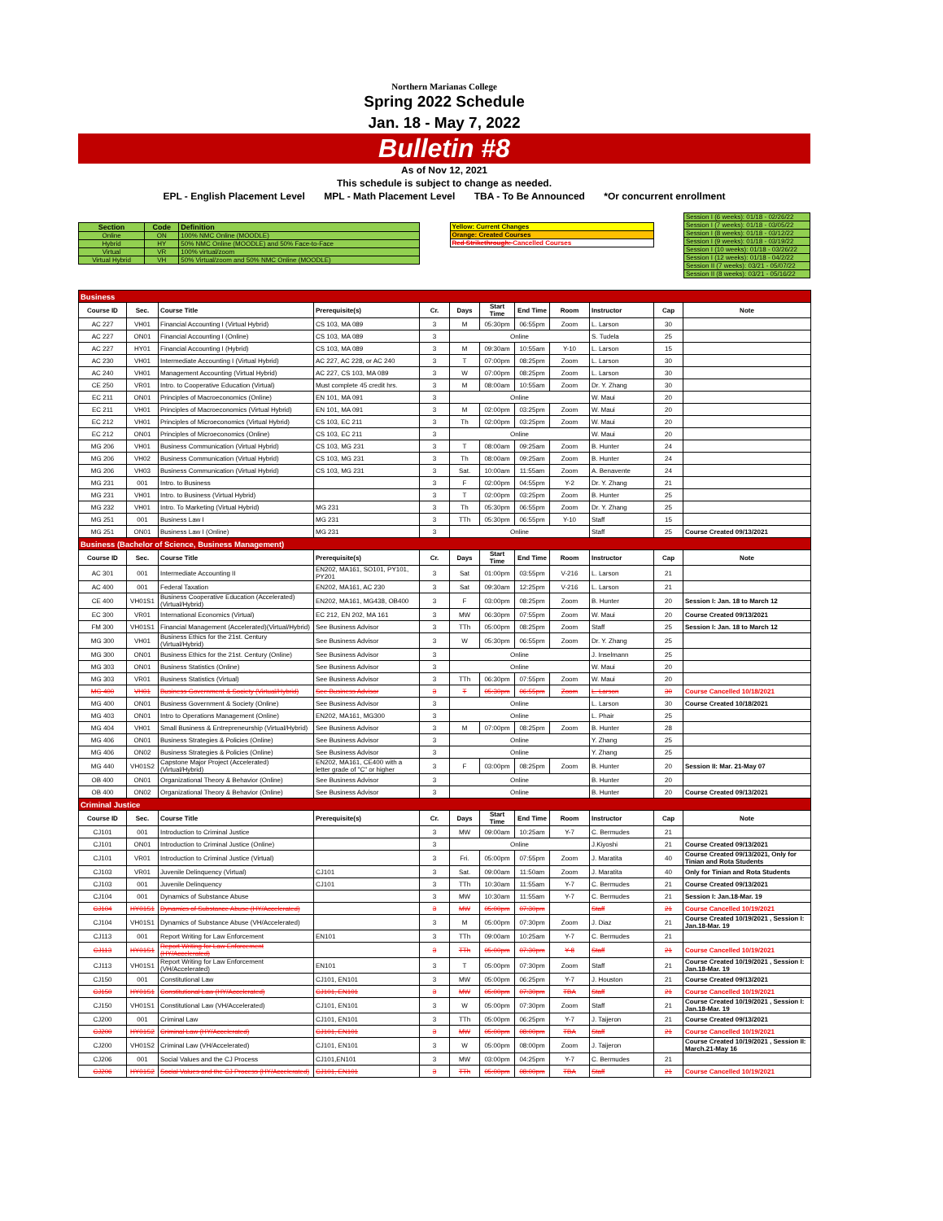Northern Marianas College
Spring 2022 Schedule
Jan. 18 - May 7, 2022
Bulletin #8
As of Nov 12, 2021
This schedule is subject to change as needed.
EPL - English Placement Level MPL - Math Placement Level TBA - To Be Announced *Or concurrent enrollment
| Section | Code | Definition |
| --- | --- | --- |
| Online | ON | 100% NMC Online (MOODLE) |
| Hybrid | HY | 50% NMC Online (MOODLE) and 50% Face-to-Face |
| Virtual | VR | 100% virtual/zoom |
| Virtual Hybrid | VH | 50% Virtual/zoom and 50% NMC Online (MOODLE) |
| Yellow: Current Changes |
| Orange: Created Courses |
| Red Strikethrough: Cancelled Courses |
| Session I (6 weeks): 01/18 - 02/26/22 |
| Session I (7 weeks): 01/18 - 03/05/22 |
| Session I (8 weeks): 01/18 - 03/12/22 |
| Session I (9 weeks): 01/18 - 03/19/22 |
| Session I (10 weeks): 01/18 - 03/26/22 |
| Session I (12 weeks): 01/18 - 04/2/22 |
| Session II (7 weeks): 03/21 - 05/07/22 |
| Session II (8 weeks): 03/21 - 05/16/22 |
| Business | | | | | | | | | | | |
| Course ID | Sec. | Course Title | Prerequisite(s) | Cr. | Days | Start Time | End Time | Room | Instructor | Cap | Note |
| AC 227 | VH01 | Financial Accounting I (Virtual Hybrid) | CS 103, MA 089 | 3 | M | 05:30pm | 06:55pm | Zoom | L. Larson | 30 | |
| AC 227 | ON01 | Financial Accounting I (Online) | CS 103, MA 089 | 3 | Online | | | | S. Tudela | 25 | |
| AC 227 | HY01 | Financial Accounting I (Hybrid) | CS 103, MA 089 | 3 | M | 09:30am | 10:55am | Y-10 | L. Larson | 15 | |
| AC 230 | VH01 | Intermediate Accounting I (Virtual Hybrid) | AC 227, AC 228, or AC 240 | 3 | T | 07:00pm | 08:25pm | Zoom | L. Larson | 30 | |
| AC 240 | VH01 | Management Accounting (Virtual Hybrid) | AC 227, CS 103, MA 089 | 3 | W | 07:00pm | 08:25pm | Zoom | L. Larson | 30 | |
| CE 250 | VR01 | Intro. to Cooperative Education (Virtual) | Must complete 45 credit hrs. | 3 | M | 08:00am | 10:55am | Zoom | Dr. Y. Zhang | 30 | |
| EC 211 | ON01 | Principles of Macroeconomics (Online) | EN 101, MA 091 | 3 | Online | | | | W. Maui | 20 | |
| EC 211 | VH01 | Principles of Macroeconomics (Virtual Hybrid) | EN 101, MA 091 | 3 | M | 02:00pm | 03:25pm | Zoom | W. Maui | 20 | |
| EC 212 | VH01 | Principles of Microeconomics (Virtual Hybrid) | CS 103, EC 211 | 3 | Th | 02:00pm | 03:25pm | Zoom | W. Maui | 20 | |
| EC 212 | ON01 | Principles of Microeconomics (Online) | CS 103, EC 211 | 3 | Online | | | | W. Maui | 20 | |
| MG 206 | VH01 | Business Communication (Virtual Hybrid) | CS 103, MG 231 | 3 | T | 08:00am | 09:25am | Zoom | B. Hunter | 24 | |
| MG 206 | VH02 | Business Communication (Virtual Hybrid) | CS 103, MG 231 | 3 | Th | 08:00am | 09:25am | Zoom | B. Hunter | 24 | |
| MG 206 | VH03 | Business Communication (Virtual Hybrid) | CS 103, MG 231 | 3 | Sat. | 10:00am | 11:55am | Zoom | A. Benavente | 24 | |
| MG 231 | 001 | Intro. to Business | | 3 | F | 02:00pm | 04:55pm | Y-2 | Dr. Y. Zhang | 21 | |
| MG 231 | VH01 | Intro. to Business (Virtual Hybrid) | | 3 | T | 02:00pm | 03:25pm | Zoom | B. Hunter | 25 | |
| MG 232 | VH01 | Intro. To Marketing (Virtual Hybrid) | MG 231 | 3 | Th | 05:30pm | 06:55pm | Zoom | Dr. Y. Zhang | 25 | |
| MG 251 | 001 | Business Law I | MG 231 | 3 | TTh | 05:30pm | 06:55pm | Y-10 | Staff | 15 | |
| MG 251 | ON01 | Business Law I (Online) | MG 231 | 3 | Online | | | | Staff | 25 | Course Created 09/13/2021 |
| Business (Bachelor of Science, Business Management) | | | | | | | | | | | |
| Course ID | Sec. | Course Title | Prerequisite(s) | Cr. | Days | Start Time | End Time | Room | Instructor | Cap | Note |
| AC 301 | 001 | Intermediate Accounting II | EN202, MA161, SO101, PY101, PY201 | 3 | Sat | 01:00pm | 03:55pm | V-216 | L. Larson | 21 | |
| AC 400 | 001 | Federal Taxation | EN202, MA161, AC 230 | 3 | Sat | 09:30am | 12:25pm | V-216 | L. Larson | 21 | |
| CE 400 | VH01S1 | Business Cooperative Education (Accelerated)(Virtual/Hybrid) | EN202, MA161, MG438, OB400 | 3 | F | 03:00pm | 08:25pm | Zoom | B. Hunter | 20 | Session I: Jan. 18 to March 12 |
| EC 300 | VR01 | International Economics (Virtual) | EC 212, EN 202, MA 161 | 3 | MW | 06:30pm | 07:55pm | Zoom | W. Maui | 20 | Course Created 09/13/2021 |
| FM 300 | VH01S1 | Financial Management (Accelerated)(Virtual/Hybrid) | See Business Advisor | 3 | TTh | 05:00pm | 08:25pm | Zoom | Staff | 25 | Session I: Jan. 18 to March 12 |
| MG 300 | VH01 | Business Ethics for the 21st. Century (Virtual/Hybrid) | See Business Advisor | 3 | W | 05:30pm | 06:55pm | Zoom | Dr. Y. Zhang | 25 | |
| MG 300 | ON01 | Business Ethics for the 21st. Century (Online) | See Business Advisor | 3 | Online | | | | J. Inselmann | 25 | |
| MG 303 | ON01 | Business Statistics (Online) | See Business Advisor | 3 | Online | | | | W. Maui | 20 | |
| MG 303 | VR01 | Business Statistics (Virtual) | See Business Advisor | 3 | TTh | 06:30pm | 07:55pm | Zoom | W. Maui | 20 | |
| MG 400 | VH01 | Business Government & Society (Virtual/Hybrid) | See Business Advisor | 3 | T | 05:30pm | 06:55pm | Zoom | L. Larson | 30 | Course Cancelled 10/18/2021 |
| MG 400 | ON01 | Business Government & Society (Online) | See Business Advisor | 3 | Online | | | | L. Larson | 30 | Course Created 10/18/2021 |
| MG 403 | ON01 | Intro to Operations Management (Online) | EN202, MA161, MG300 | 3 | Online | | | | L. Phair | 25 | |
| MG 404 | VH01 | Small Business & Entrepreneurship (Virtual/Hybrid) | See Business Advisor | 3 | M | 07:00pm | 08:25pm | Zoom | B. Hunter | 28 | |
| MG 406 | ON01 | Business Strategies & Policies (Online) | See Business Advisor | 3 | Online | | | | Y. Zhang | 25 | |
| MG 406 | ON02 | Business Strategies & Policies (Online) | See Business Advisor | 3 | Online | | | | Y. Zhang | 25 | |
| MG 440 | VH01S2 | Capstone Major Project (Accelerated)(Virtual/Hybrid) | EN202, MA161, CE400 with a letter grade of "C" or higher | 3 | F | 03:00pm | 08:25pm | Zoom | B. Hunter | 20 | Session II: Mar. 21-May 07 |
| OB 400 | ON01 | Organizational Theory & Behavior (Online) | See Business Advisor | 3 | Online | | | | B. Hunter | 20 | |
| OB 400 | ON02 | Organizational Theory & Behavior (Online) | See Business Advisor | 3 | Online | | | | B. Hunter | 20 | Course Created 09/13/2021 |
| Criminal Justice | | | | | | | | | | | |
| Course ID | Sec. | Course Title | Prerequisite(s) | Cr. | Days | Start Time | End Time | Room | Instructor | Cap | Note |
| CJ101 | 001 | Introduction to Criminal Justice | | 3 | MW | 09:00am | 10:25am | Y-7 | C. Bermudes | 21 | |
| CJ101 | ON01 | Introduction to Criminal Justice (Online) | | 3 | Online | | | | J.Kiyoshi | 21 | Course Created 09/13/2021 |
| CJ101 | VR01 | Introduction to Criminal Justice (Virtual) | | 3 | Fri. | 05:00pm | 07:55pm | Zoom | J. Maratita | 40 | Course Created 09/13/2021, Only for Tinian and Rota Students |
| CJ103 | VR01 | Juvenile Delinquency (Virtual) | CJ101 | 3 | Sat. | 09:00am | 11:50am | Zoom | J. Maratita | 40 | Only for Tinian and Rota Students |
| CJ103 | 001 | Juvenile Delinquency | CJ101 | 3 | TTh | 10:30am | 11:55am | Y-7 | C. Bermudes | 21 | Course Created 09/13/2021 |
| CJ104 | 001 | Dynamics of Substance Abuse | | 3 | MW | 10:30am | 11:55am | Y-7 | C. Bermudes | 21 | Session I: Jan.18-Mar. 19 |
| CJ104 | HY01S1 | Dynamics of Substance Abuse (HY/Accelerated) | | 3 | MW | 05:00pm | 07:30pm | | Staff | 21 | Course Cancelled 10/19/2021 |
| CJ104 | VH01S1 | Dynamics of Substance Abuse (VH/Accelerated) | | 3 | M | 05:00pm | 07:30pm | Zoom | J. Diaz | 21 | Course Created 10/19/2021 , Session I: Jan.18-Mar. 19 |
| CJ113 | 001 | Report Writing for Law Enforcement | EN101 | 3 | TTh | 09:00am | 10:25am | Y-7 | C. Bermudes | 21 | |
| CJ113 | HY01S1 | Report Writing for Law Enforcement (HY/Accelerated) | | 3 | TTh | 05:00pm | 07:30pm | Y-8 | Staff | 21 | Course Cancelled 10/19/2021 |
| CJ113 | VH01S1 | Report Writing for Law Enforcement (VH/Accelerated) | EN101 | 3 | T | 05:00pm | 07:30pm | Zoom | Staff | 21 | Course Created 10/19/2021 , Session I: Jan.18-Mar. 19 |
| CJ150 | 001 | Constitutional Law | CJ101, EN101 | 3 | MW | 05:00pm | 06:25pm | Y-7 | J. Houston | 21 | Course Created 09/13/2021 |
| CJ150 | HY01S1 | Constitutional Law (HY/Accelerated) | CJ101, EN101 | 3 | MW | 05:00pm | 07:30pm | TBA | Staff | 21 | Course Cancelled 10/19/2021 |
| CJ150 | VH01S1 | Constitutional Law (VH/Accelerated) | CJ101, EN101 | 3 | W | 05:00pm | 07:30pm | Zoom | Staff | 21 | Course Created 10/19/2021 , Session I: Jan.18-Mar. 19 |
| CJ200 | 001 | Criminal Law | CJ101, EN101 | 3 | TTh | 05:00pm | 06:25pm | Y-7 | J. Taijeron | 21 | Course Created 09/13/2021 |
| CJ200 | HY01S2 | Criminal Law (HY/Accelerated) | CJ101, EN101 | 3 | MW | 05:00pm | 08:00pm | TBA | Staff | 21 | Course Cancelled 10/19/2021 |
| CJ200 | VH01S2 | Criminal Law (VH/Accelerated) | CJ101, EN101 | 3 | W | 05:00pm | 08:00pm | Zoom | J. Taijeron | | Course Created 10/19/2021 , Session II: March.21-May 16 |
| CJ206 | 001 | Social Values and the CJ Process | CJ101,EN101 | 3 | MW | 03:00pm | 04:25pm | Y-7 | C. Bermudes | 21 | |
| CJ206 | HY01S2 | Social Values and the CJ Process (HY/Accelerated) | CJ101, EN101 | 3 | TTh | 05:00pm | 08:00pm | TBA | Staff | 21 | Course Cancelled 10/19/2021 |